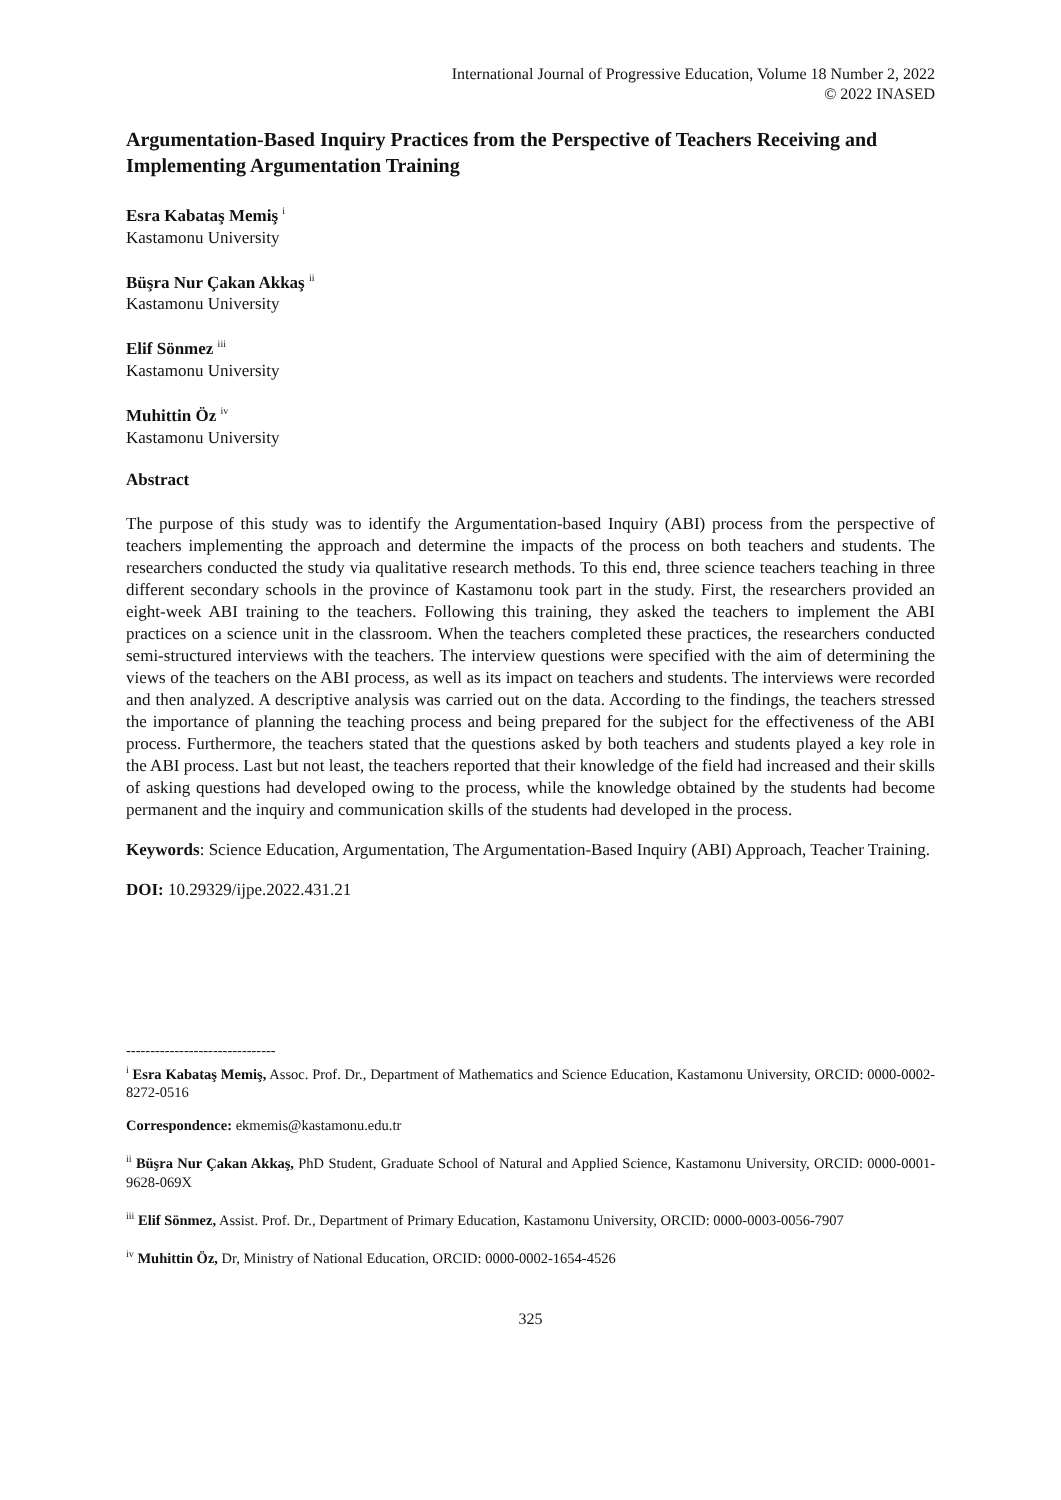International Journal of Progressive Education, Volume 18 Number 2, 2022
© 2022 INASED
Argumentation-Based Inquiry Practices from the Perspective of Teachers Receiving and Implementing Argumentation Training
Esra Kabataş Memiş <sup>i</sup>
Kastamonu University
Büşra Nur Çakan Akkaş <sup>ii</sup>
Kastamonu University
Elif Sönmez <sup>iii</sup>
Kastamonu University
Muhittin Öz <sup>iv</sup>
Kastamonu University
Abstract
The purpose of this study was to identify the Argumentation-based Inquiry (ABI) process from the perspective of teachers implementing the approach and determine the impacts of the process on both teachers and students. The researchers conducted the study via qualitative research methods. To this end, three science teachers teaching in three different secondary schools in the province of Kastamonu took part in the study. First, the researchers provided an eight-week ABI training to the teachers. Following this training, they asked the teachers to implement the ABI practices on a science unit in the classroom. When the teachers completed these practices, the researchers conducted semi-structured interviews with the teachers. The interview questions were specified with the aim of determining the views of the teachers on the ABI process, as well as its impact on teachers and students. The interviews were recorded and then analyzed. A descriptive analysis was carried out on the data. According to the findings, the teachers stressed the importance of planning the teaching process and being prepared for the subject for the effectiveness of the ABI process. Furthermore, the teachers stated that the questions asked by both teachers and students played a key role in the ABI process. Last but not least, the teachers reported that their knowledge of the field had increased and their skills of asking questions had developed owing to the process, while the knowledge obtained by the students had become permanent and the inquiry and communication skills of the students had developed in the process.
Keywords: Science Education, Argumentation, The Argumentation-Based Inquiry (ABI) Approach, Teacher Training.
DOI: 10.29329/ijpe.2022.431.21
-------------------------------
<sup>i</sup> Esra Kabataş Memiş, Assoc. Prof. Dr., Department of Mathematics and Science Education, Kastamonu University, ORCID: 0000-0002-8272-0516
Correspondence: ekmemis@kastamonu.edu.tr
<sup>ii</sup> Büşra Nur Çakan Akkaş, PhD Student, Graduate School of Natural and Applied Science, Kastamonu University, ORCID: 0000-0001-9628-069X
<sup>iii</sup> Elif Sönmez, Assist. Prof. Dr., Department of Primary Education, Kastamonu University, ORCID: 0000-0003-0056-7907
<sup>iv</sup> Muhittin Öz, Dr, Ministry of National Education, ORCID: 0000-0002-1654-4526
325